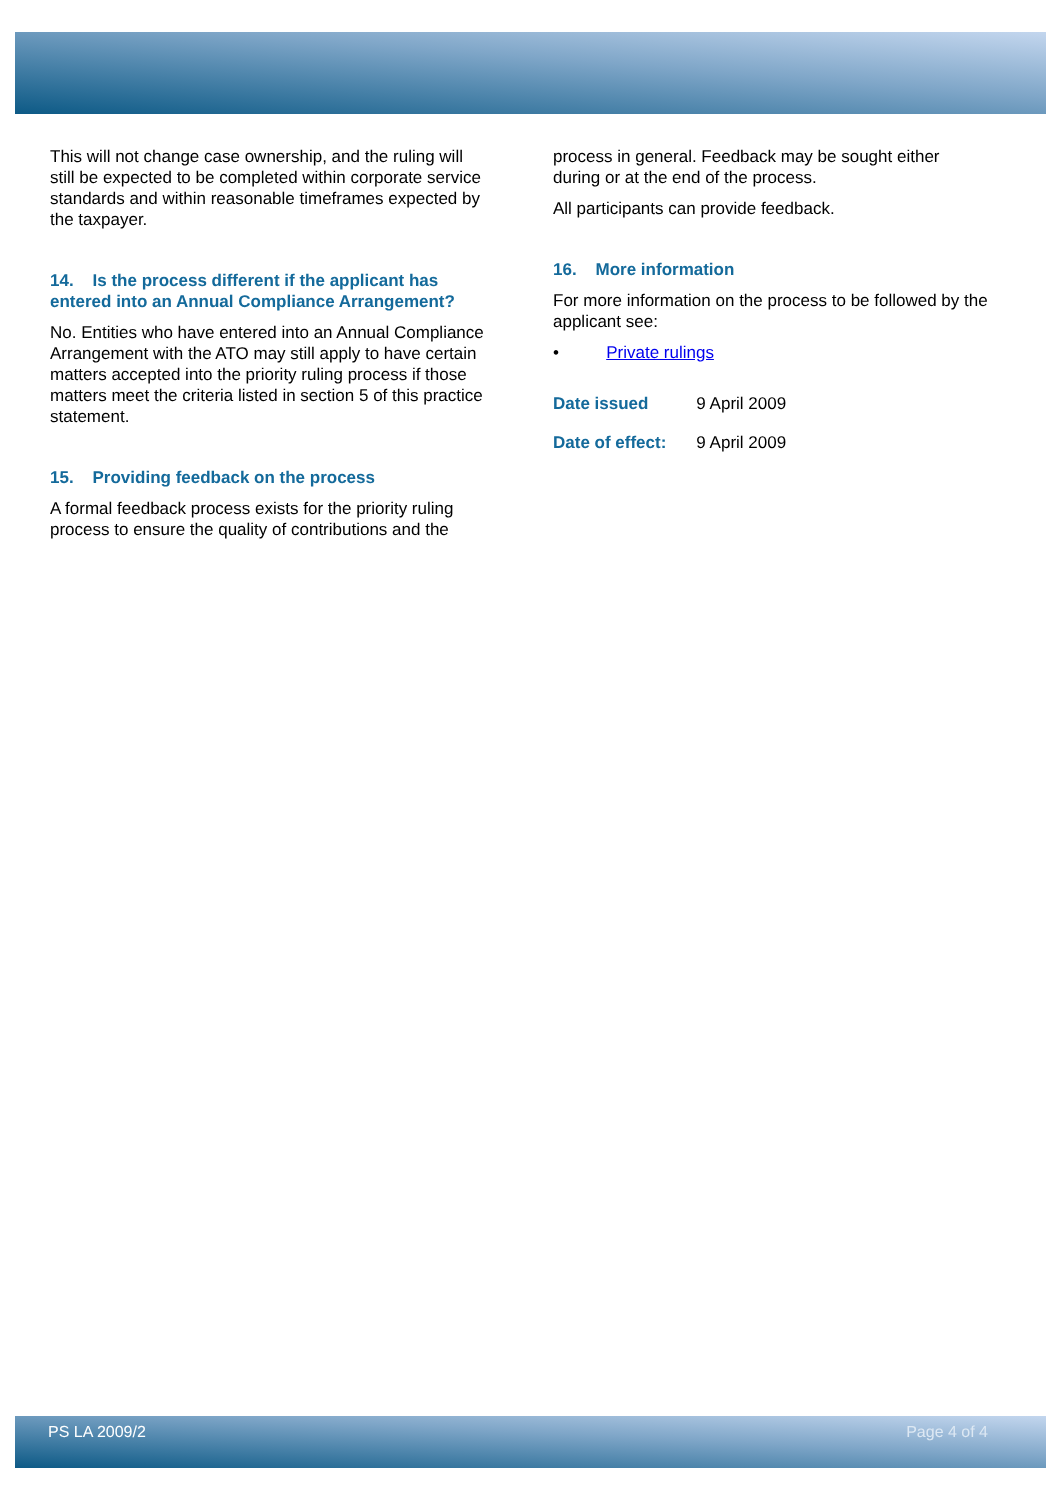This will not change case ownership, and the ruling will still be expected to be completed within corporate service standards and within reasonable timeframes expected by the taxpayer.
14. Is the process different if the applicant has entered into an Annual Compliance Arrangement?
No. Entities who have entered into an Annual Compliance Arrangement with the ATO may still apply to have certain matters accepted into the priority ruling process if those matters meet the criteria listed in section 5 of this practice statement.
15. Providing feedback on the process
A formal feedback process exists for the priority ruling process to ensure the quality of contributions and the
process in general. Feedback may be sought either during or at the end of the process.
All participants can provide feedback.
16. More information
For more information on the process to be followed by the applicant see:
• Private rulings
| Date issued | 9 April 2009 |
| Date of effect: | 9 April 2009 |
PS LA 2009/2 Page 4 of 4